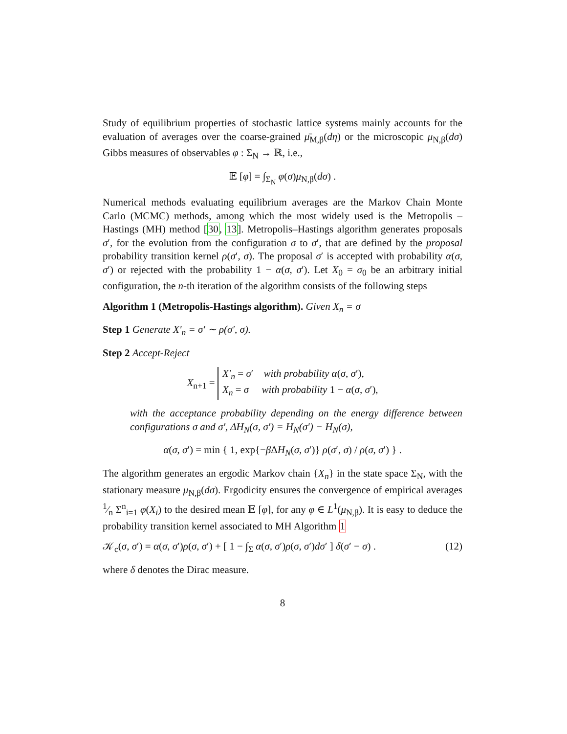Study of equilibrium properties of stochastic lattice systems mainly accounts for the evaluation of averages over the coarse-grained μ̄<sub>M,β</sub>(dη) or the microscopic μ<sub>N,β</sub>(dσ) Gibbs measures of observables φ : Σ<sub>N</sub> → ℝ, i.e.,
𝔼 [φ] = ∫<sub>Σ<sub>N</sub></sub> φ(σ)μ<sub>N,β</sub>(dσ) .
Numerical methods evaluating equilibrium averages are the Markov Chain Monte Carlo (MCMC) methods, among which the most widely used is the Metropolis – Hastings (MH) method [30, 13]. Metropolis–Hastings algorithm generates proposals σ′, for the evolution from the configuration σ to σ′, that are defined by the proposal probability transition kernel ρ(σ′, σ). The proposal σ′ is accepted with probability α(σ, σ′) or rejected with the probability 1 − α(σ, σ′). Let X<sub>0</sub> = σ<sub>0</sub> be an arbitrary initial configuration, the n-th iteration of the algorithm consists of the following steps
Algorithm 1 (Metropolis-Hastings algorithm). Given X<sub>n</sub> = σ
Step 1 Generate X′<sub>n</sub> = σ′ ∼ ρ(σ′, σ).
Step 2 Accept-Reject
X<sub>n+1</sub> = X′<sub>n</sub> = σ′ with probability α(σ, σ′),
X<sub>n</sub> = σ with probability 1 − α(σ, σ′),
with the acceptance probability depending on the energy difference between configurations σ and σ′, ΔH<sub>N</sub>(σ, σ′) = H<sub>N</sub>(σ′) − H<sub>N</sub>(σ),
α(σ, σ′) = min { 1, exp{−β ΔH<sub>N</sub>(σ, σ′)} ρ(σ′, σ) / ρ(σ, σ′) } .
The algorithm generates an ergodic Markov chain {X<sub>n</sub>} in the state space Σ<sub>N</sub>, with the stationary measure μ<sub>N,β</sub>(dσ). Ergodicity ensures the convergence of empirical averages 1⁄n Σ<sup>n</sup><sub>i=1</sub> φ(X<sub>i</sub>) to the desired mean 𝔼 [φ], for any φ ∈ L<sup>1</sup>(μ<sub>N,β</sub>). It is easy to deduce the probability transition kernel associated to MH Algorithm 1
𝒦<sub>c</sub>(σ, σ′) = α(σ, σ′)ρ(σ, σ′) + [ 1 − ∫<sub>Σ</sub> α(σ, σ′)ρ(σ, σ′)dσ′ ] δ(σ′ − σ) . (12)
where δ denotes the Dirac measure.
8